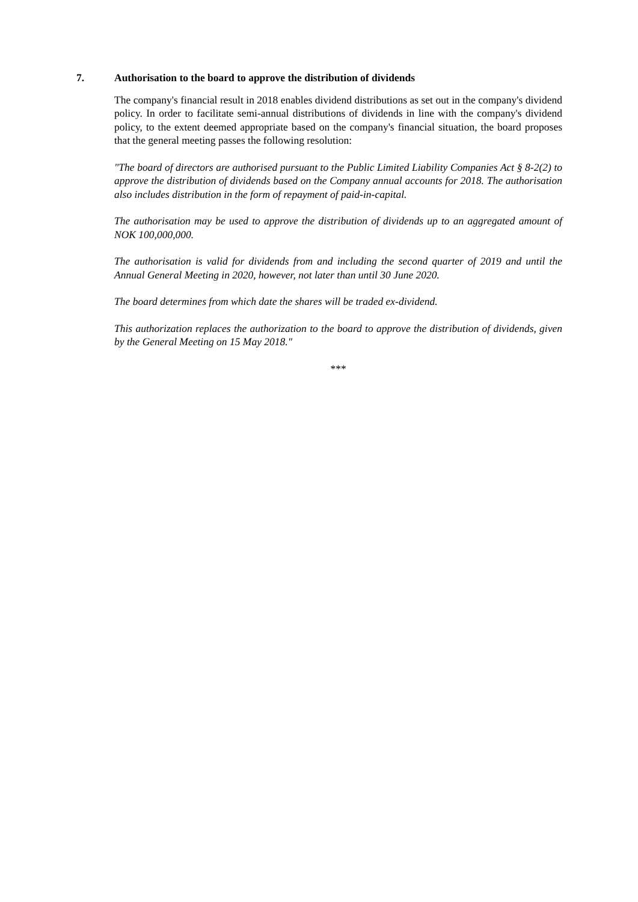7. Authorisation to the board to approve the distribution of dividends
The company's financial result in 2018 enables dividend distributions as set out in the company's dividend policy. In order to facilitate semi-annual distributions of dividends in line with the company's dividend policy, to the extent deemed appropriate based on the company's financial situation, the board proposes that the general meeting passes the following resolution:
"The board of directors are authorised pursuant to the Public Limited Liability Companies Act § 8-2(2) to approve the distribution of dividends based on the Company annual accounts for 2018. The authorisation also includes distribution in the form of repayment of paid-in-capital.
The authorisation may be used to approve the distribution of dividends up to an aggregated amount of NOK 100,000,000.
The authorisation is valid for dividends from and including the second quarter of 2019 and until the Annual General Meeting in 2020, however, not later than until 30 June 2020.
The board determines from which date the shares will be traded ex-dividend.
This authorization replaces the authorization to the board to approve the distribution of dividends, given by the General Meeting on 15 May 2018."
***